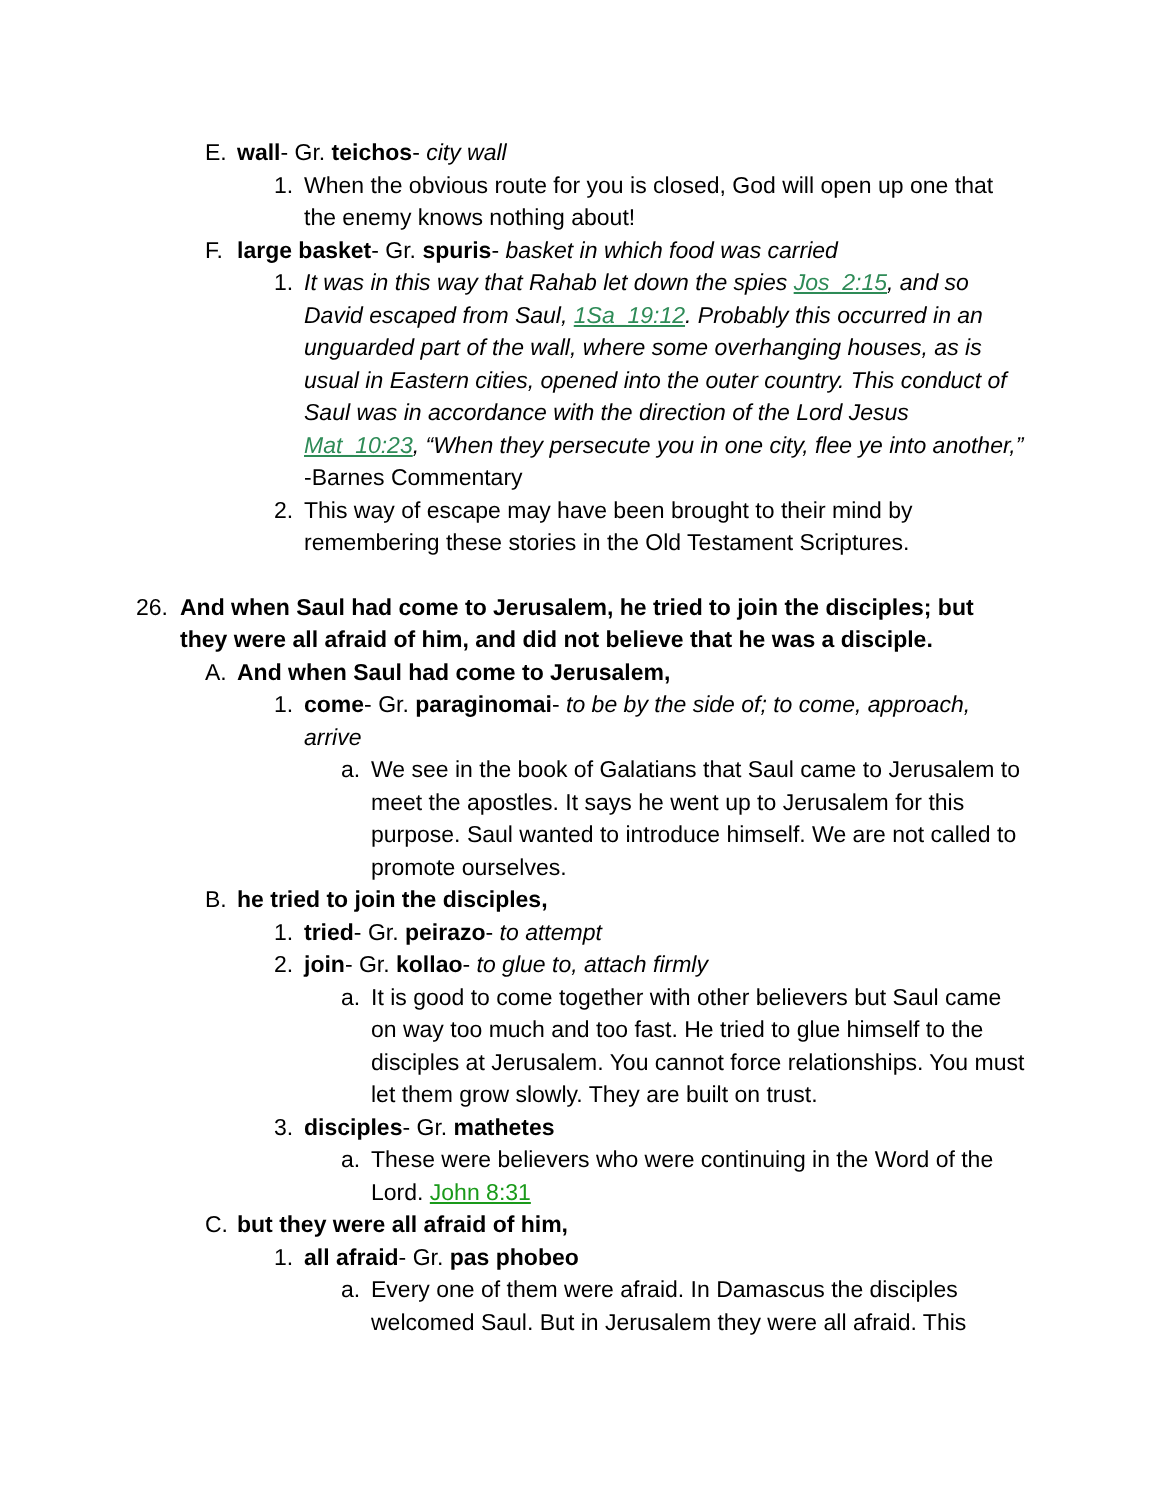E. wall- Gr. teichos- city wall
1. When the obvious route for you is closed, God will open up one that the enemy knows nothing about!
F. large basket- Gr. spuris- basket in which food was carried
1. It was in this way that Rahab let down the spies Jos_2:15, and so David escaped from Saul, 1Sa_19:12. Probably this occurred in an unguarded part of the wall, where some overhanging houses, as is usual in Eastern cities, opened into the outer country. This conduct of Saul was in accordance with the direction of the Lord Jesus Mat_10:23, “When they persecute you in one city, flee ye into another,” -Barnes Commentary
2. This way of escape may have been brought to their mind by remembering these stories in the Old Testament Scriptures.
26. And when Saul had come to Jerusalem, he tried to join the disciples; but they were all afraid of him, and did not believe that he was a disciple.
A. And when Saul had come to Jerusalem,
1. come- Gr. paraginomai- to be by the side of; to come, approach, arrive
a. We see in the book of Galatians that Saul came to Jerusalem to meet the apostles. It says he went up to Jerusalem for this purpose. Saul wanted to introduce himself. We are not called to promote ourselves.
B. he tried to join the disciples,
1. tried- Gr. peirazo- to attempt
2. join- Gr. kollao- to glue to, attach firmly
a. It is good to come together with other believers but Saul came on way too much and too fast. He tried to glue himself to the disciples at Jerusalem. You cannot force relationships. You must let them grow slowly. They are built on trust.
3. disciples- Gr. mathetes
a. These were believers who were continuing in the Word of the Lord. John 8:31
C. but they were all afraid of him,
1. all afraid- Gr. pas phobeo
a. Every one of them were afraid. In Damascus the disciples welcomed Saul. But in Jerusalem they were all afraid. This